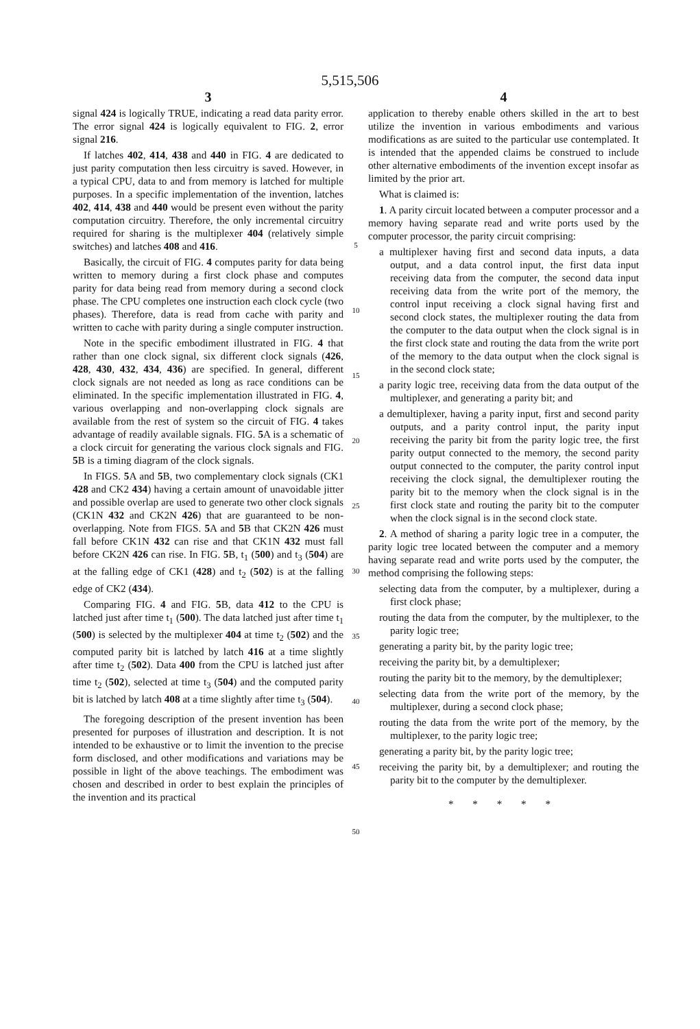5,515,506
3
signal 424 is logically TRUE, indicating a read data parity error. The error signal 424 is logically equivalent to FIG. 2, error signal 216.
If latches 402, 414, 438 and 440 in FIG. 4 are dedicated to just parity computation then less circuitry is saved. However, in a typical CPU, data to and from memory is latched for multiple purposes. In a specific implementation of the invention, latches 402, 414, 438 and 440 would be present even without the parity computation circuitry. Therefore, the only incremental circuitry required for sharing is the multiplexer 404 (relatively simple switches) and latches 408 and 416.
Basically, the circuit of FIG. 4 computes parity for data being written to memory during a first clock phase and computes parity for data being read from memory during a second clock phase. The CPU completes one instruction each clock cycle (two phases). Therefore, data is read from cache with parity and written to cache with parity during a single computer instruction.
Note in the specific embodiment illustrated in FIG. 4 that rather than one clock signal, six different clock signals (426, 428, 430, 432, 434, 436) are specified. In general, different clock signals are not needed as long as race conditions can be eliminated. In the specific implementation illustrated in FIG. 4, various overlapping and non-overlapping clock signals are available from the rest of system so the circuit of FIG. 4 takes advantage of readily available signals. FIG. 5 A is a schematic of a clock circuit for generating the various clock signals and FIG. 5 B is a timing diagram of the clock signals.
In FIGS. 5 A and 5 B, two complementary clock signals (CK1 428 and CK2 434) having a certain amount of unavoidable jitter and possible overlap are used to generate two other clock signals (CK1N 432 and CK2N 426) that are guaranteed to be non-overlapping. Note from FIGS. 5 A and 5 B that CK2N 426 must fall before CK1N 432 can rise and that CK1N 432 must fall before CK2N 426 can rise. In FIG. 5 B, t<sub>1</sub> (500) and t<sub>3</sub> (504) are at the falling edge of CK1 (428) and t<sub>2</sub> (502) is at the falling edge of CK2 (434).
Comparing FIG. 4 and FIG. 5 B, data 412 to the CPU is latched just after time t<sub>1</sub> (500). The data latched just after time t<sub>1</sub> (500) is selected by the multiplexer 404 at time t<sub>2</sub> (502) and the computed parity bit is latched by latch 416 at a time slightly after time t<sub>2</sub> (502). Data 400 from the CPU is latched just after time t<sub>2</sub> (502), selected at time t<sub>3</sub> (504) and the computed parity bit is latched by latch 408 at a time slightly after time t<sub>3</sub> (504).
The foregoing description of the present invention has been presented for purposes of illustration and description. It is not intended to be exhaustive or to limit the invention to the precise form disclosed, and other modifications and variations may be possible in light of the above teachings. The embodiment was chosen and described in order to best explain the principles of the invention and its practical
5
10
15
20
25
30
35
40
45
50
4
application to thereby enable others skilled in the art to best utilize the invention in various embodiments and various modifications as are suited to the particular use contemplated. It is intended that the appended claims be construed to include other alternative embodiments of the invention except insofar as limited by the prior art.
What is claimed is:
1. A parity circuit located between a computer processor and a memory having separate read and write ports used by the computer processor, the parity circuit comprising:
a multiplexer having first and second data inputs, a data output, and a data control input, the first data input receiving data from the computer, the second data input receiving data from the write port of the memory, the control input receiving a clock signal having first and second clock states, the multiplexer routing the data from the computer to the data output when the clock signal is in the first clock state and routing the data from the write port of the memory to the data output when the clock signal is in the second clock state;
a parity logic tree, receiving data from the data output of the multiplexer, and generating a parity bit; and
a demultiplexer, having a parity input, first and second parity outputs, and a parity control input, the parity input receiving the parity bit from the parity logic tree, the first parity output connected to the memory, the second parity output connected to the computer, the parity control input receiving the clock signal, the demultiplexer routing the parity bit to the memory when the clock signal is in the first clock state and routing the parity bit to the computer when the clock signal is in the second clock state.
2. A method of sharing a parity logic tree in a computer, the parity logic tree located between the computer and a memory having separate read and write ports used by the computer, the method comprising the following steps:
selecting data from the computer, by a multiplexer, during a first clock phase;
routing the data from the computer, by the multiplexer, to the parity logic tree;
generating a parity bit, by the parity logic tree;
receiving the parity bit, by a demultiplexer;
routing the parity bit to the memory, by the demultiplexer;
selecting data from the write port of the memory, by the multiplexer, during a second clock phase;
routing the data from the write port of the memory, by the multiplexer, to the parity logic tree;
generating a parity bit, by the parity logic tree;
receiving the parity bit, by a demultiplexer; and routing the parity bit to the computer by the demultiplexer.
* * * * *